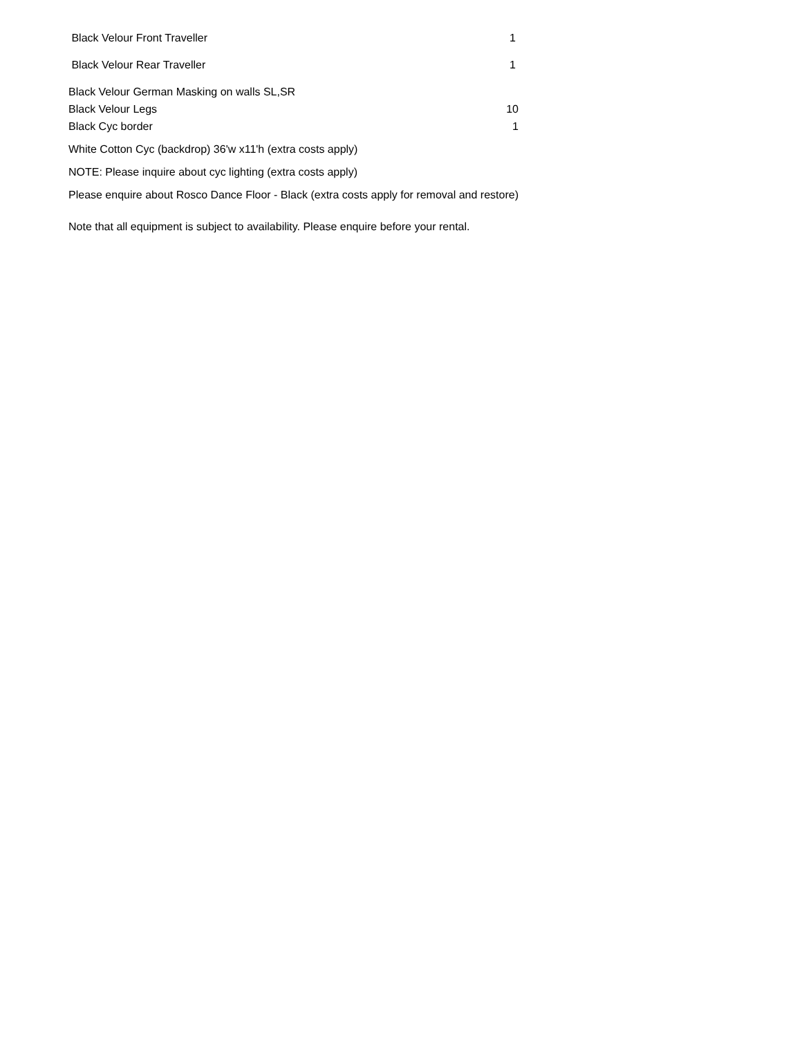| Black Velour Front Traveller | 1 |
| Black Velour Rear Traveller | 1 |
| Black Velour German Masking on walls SL,SR | |
| Black Velour Legs | 10 |
| Black Cyc border | 1 |
| White Cotton Cyc (backdrop) 36'w x11'h (extra costs apply) | |
| NOTE: Please inquire about cyc lighting (extra costs apply) | |
| Please enquire about Rosco Dance Floor - Black (extra costs apply for removal and restore) | |
| Note that all equipment is subject to availability. Please enquire before your rental. | |